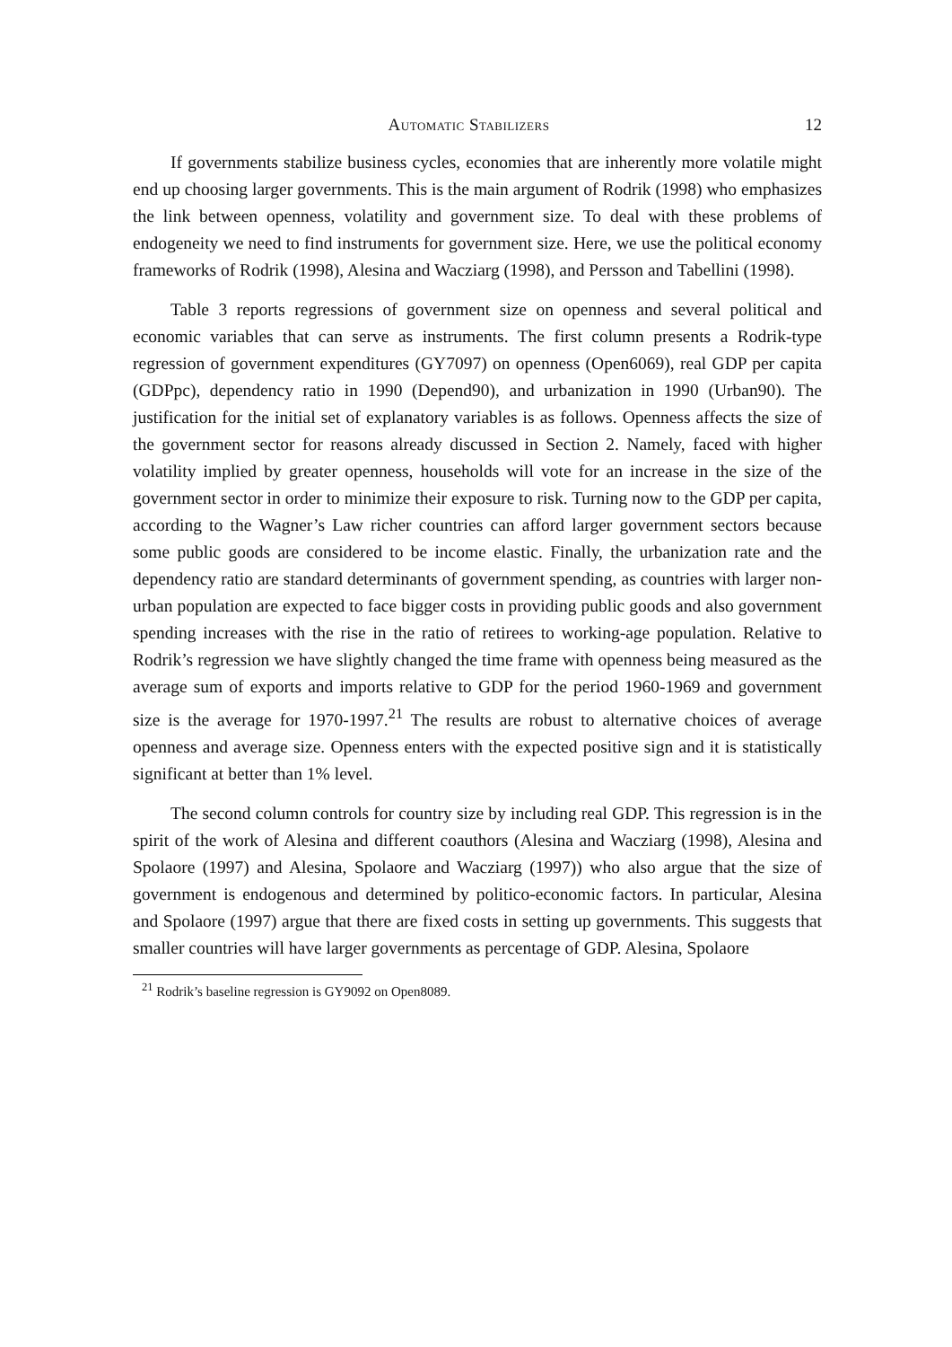Automatic Stabilizers 12
If governments stabilize business cycles, economies that are inherently more volatile might end up choosing larger governments. This is the main argument of Rodrik (1998) who emphasizes the link between openness, volatility and government size. To deal with these problems of endogeneity we need to find instruments for government size. Here, we use the political economy frameworks of Rodrik (1998), Alesina and Wacziarg (1998), and Persson and Tabellini (1998).
Table 3 reports regressions of government size on openness and several political and economic variables that can serve as instruments. The first column presents a Rodrik-type regression of government expenditures (GY7097) on openness (Open6069), real GDP per capita (GDPpc), dependency ratio in 1990 (Depend90), and urbanization in 1990 (Urban90). The justification for the initial set of explanatory variables is as follows. Openness affects the size of the government sector for reasons already discussed in Section 2. Namely, faced with higher volatility implied by greater openness, households will vote for an increase in the size of the government sector in order to minimize their exposure to risk. Turning now to the GDP per capita, according to the Wagner’s Law richer countries can afford larger government sectors because some public goods are considered to be income elastic. Finally, the urbanization rate and the dependency ratio are standard determinants of government spending, as countries with larger non-urban population are expected to face bigger costs in providing public goods and also government spending increases with the rise in the ratio of retirees to working-age population. Relative to Rodrik’s regression we have slightly changed the time frame with openness being measured as the average sum of exports and imports relative to GDP for the period 1960-1969 and government size is the average for 1970-1997.<sup>21</sup> The results are robust to alternative choices of average openness and average size. Openness enters with the expected positive sign and it is statistically significant at better than 1% level.
The second column controls for country size by including real GDP. This regression is in the spirit of the work of Alesina and different coauthors (Alesina and Wacziarg (1998), Alesina and Spolaore (1997) and Alesina, Spolaore and Wacziarg (1997)) who also argue that the size of government is endogenous and determined by politico-economic factors. In particular, Alesina and Spolaore (1997) argue that there are fixed costs in setting up governments. This suggests that smaller countries will have larger governments as percentage of GDP. Alesina, Spolaore
<sup>21</sup> Rodrik’s baseline regression is GY9092 on Open8089.